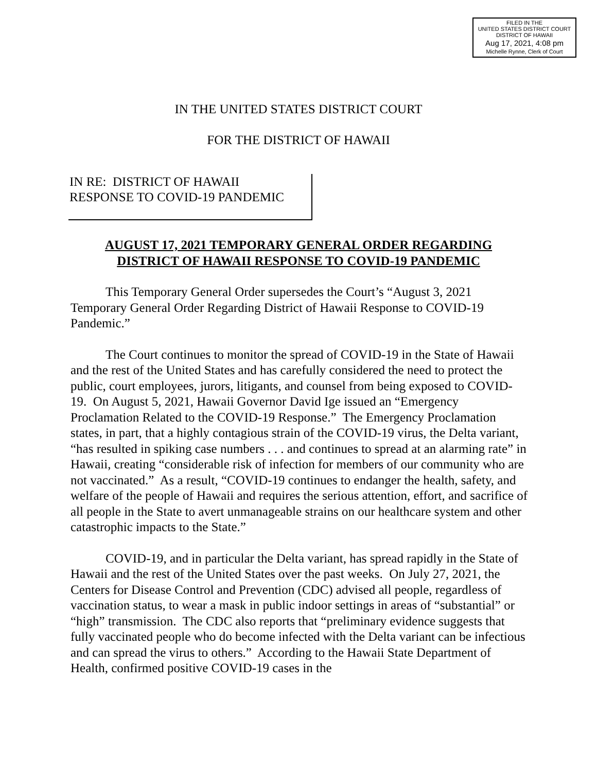FILED IN THE
UNITED STATES DISTRICT COURT
DISTRICT OF HAWAII
Aug 17, 2021, 4:08 pm
Michelle Rynne, Clerk of Court
IN THE UNITED STATES DISTRICT COURT
FOR THE DISTRICT OF HAWAII
IN RE: DISTRICT OF HAWAII
RESPONSE TO COVID-19 PANDEMIC
AUGUST 17, 2021 TEMPORARY GENERAL ORDER REGARDING
DISTRICT OF HAWAII RESPONSE TO COVID-19 PANDEMIC
This Temporary General Order supersedes the Court’s “August 3, 2021 Temporary General Order Regarding District of Hawaii Response to COVID-19 Pandemic.”
The Court continues to monitor the spread of COVID-19 in the State of Hawaii and the rest of the United States and has carefully considered the need to protect the public, court employees, jurors, litigants, and counsel from being exposed to COVID-19. On August 5, 2021, Hawaii Governor David Ige issued an “Emergency Proclamation Related to the COVID-19 Response.” The Emergency Proclamation states, in part, that a highly contagious strain of the COVID-19 virus, the Delta variant, “has resulted in spiking case numbers . . . and continues to spread at an alarming rate” in Hawaii, creating “considerable risk of infection for members of our community who are not vaccinated.” As a result, “COVID-19 continues to endanger the health, safety, and welfare of the people of Hawaii and requires the serious attention, effort, and sacrifice of all people in the State to avert unmanageable strains on our healthcare system and other catastrophic impacts to the State.”
COVID-19, and in particular the Delta variant, has spread rapidly in the State of Hawaii and the rest of the United States over the past weeks. On July 27, 2021, the Centers for Disease Control and Prevention (CDC) advised all people, regardless of vaccination status, to wear a mask in public indoor settings in areas of “substantial” or “high” transmission. The CDC also reports that “preliminary evidence suggests that fully vaccinated people who do become infected with the Delta variant can be infectious and can spread the virus to others.” According to the Hawaii State Department of Health, confirmed positive COVID-19 cases in the